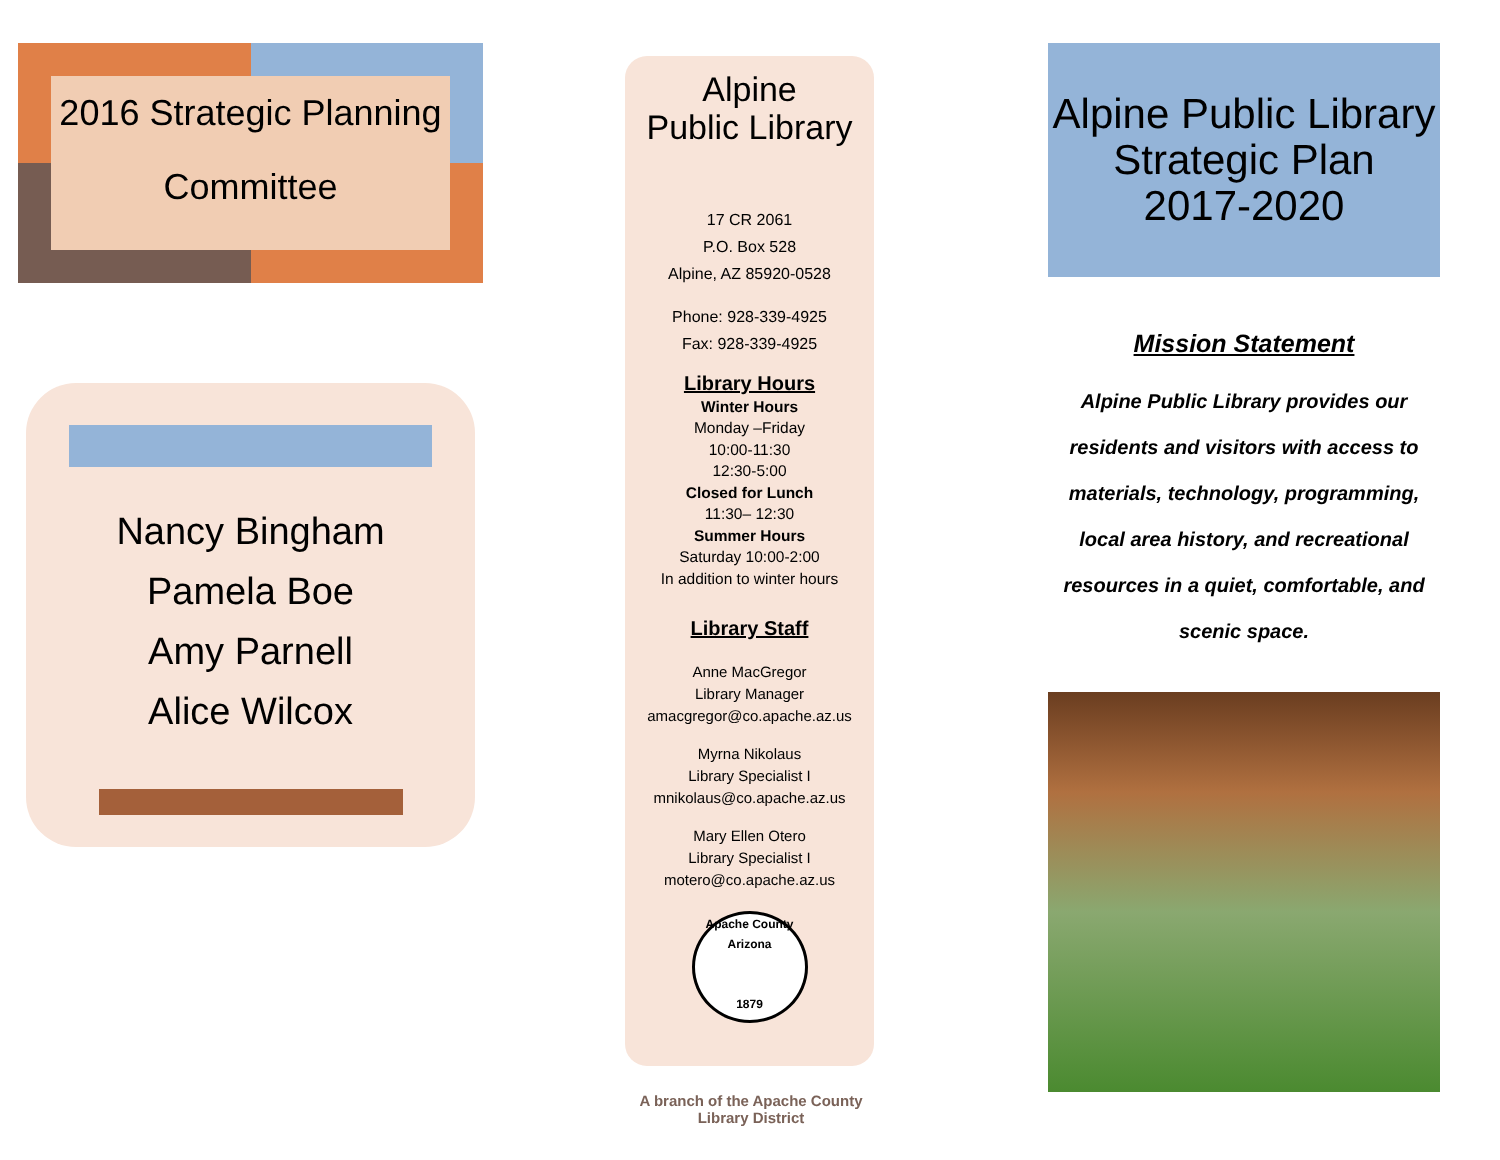2016 Strategic Planning
Committee
Nancy Bingham
Pamela Boe
Amy Parnell
Alice Wilcox
Alpine
Public Library
17 CR 2061
P.O. Box 528
Alpine, AZ 85920-0528
Phone: 928-339-4925
Fax: 928-339-4925
Library Hours
Winter Hours
Monday –Friday
10:00-11:30
12:30-5:00
Closed for Lunch
11:30– 12:30
Summer Hours
Saturday 10:00-2:00
In addition to winter hours
Library Staff
Anne MacGregor
Library Manager
amacgregor@co.apache.az.us
Myrna Nikolaus
Library Specialist I
mnikolaus@co.apache.az.us
Mary Ellen Otero
Library Specialist I
motero@co.apache.az.us
Apache County Arizona
1879
A branch of the Apache County Library District
Alpine Public Library
Strategic Plan
2017-2020
Mission Statement
Alpine Public Library provides our residents and visitors with access to materials, technology, programming, local area history, and recreational resources in a quiet, comfortable, and scenic space.